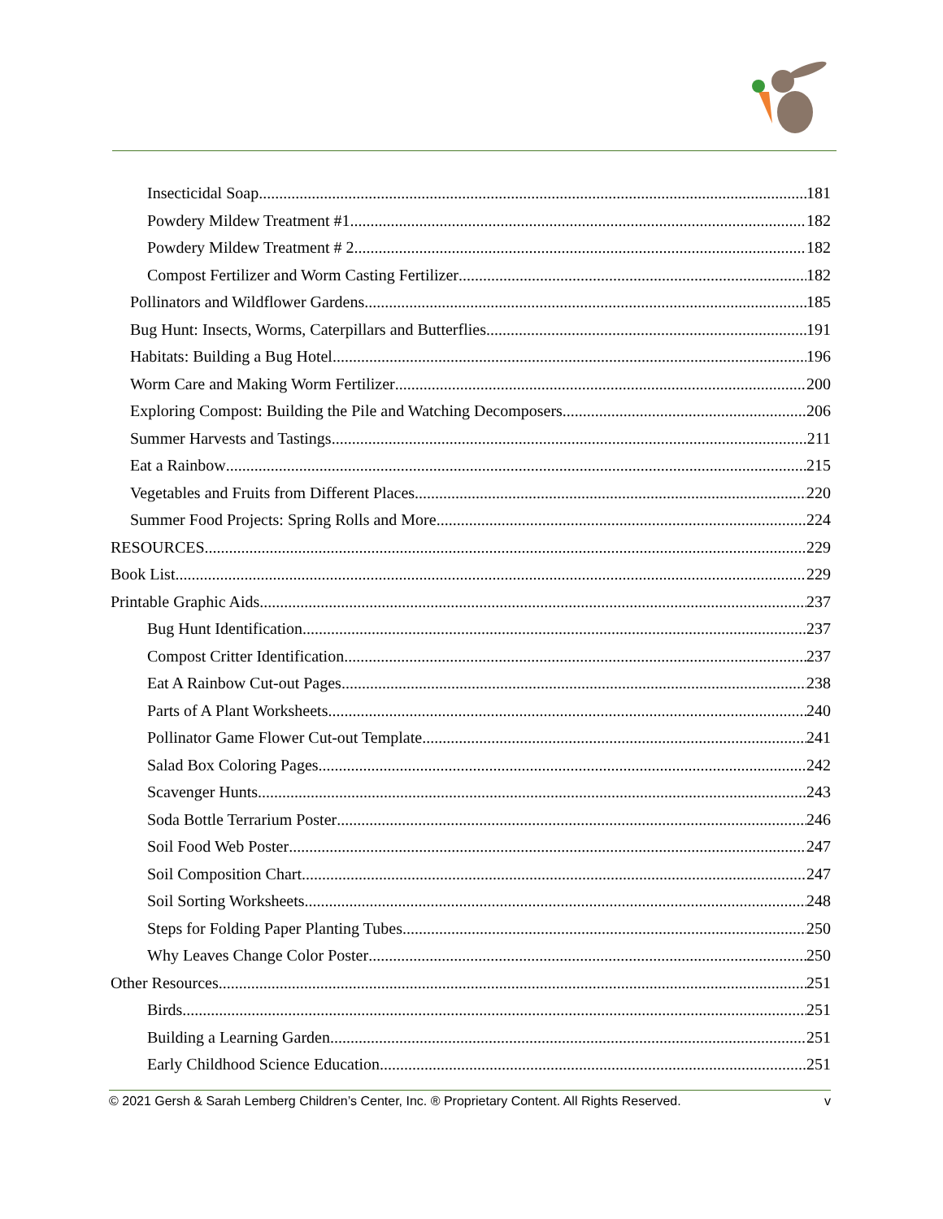Insecticidal Soap 181
Powdery Mildew Treatment #1 182
Powdery Mildew Treatment # 2 182
Compost Fertilizer and Worm Casting Fertilizer 182
Pollinators and Wildflower Gardens 185
Bug Hunt: Insects, Worms, Caterpillars and Butterflies 191
Habitats: Building a Bug Hotel 196
Worm Care and Making Worm Fertilizer 200
Exploring Compost: Building the Pile and Watching Decomposers 206
Summer Harvests and Tastings 211
Eat a Rainbow 215
Vegetables and Fruits from Different Places 220
Summer Food Projects: Spring Rolls and More 224
RESOURCES 229
Book List 229
Printable Graphic Aids 237
Bug Hunt Identification 237
Compost Critter Identification 237
Eat A Rainbow Cut-out Pages 238
Parts of A Plant Worksheets 240
Pollinator Game Flower Cut-out Template 241
Salad Box Coloring Pages 242
Scavenger Hunts 243
Soda Bottle Terrarium Poster 246
Soil Food Web Poster 247
Soil Composition Chart 247
Soil Sorting Worksheets 248
Steps for Folding Paper Planting Tubes 250
Why Leaves Change Color Poster 250
Other Resources 251
Birds 251
Building a Learning Garden 251
Early Childhood Science Education 251
© 2021 Gersh & Sarah Lemberg Children’s Center, Inc. ® Proprietary Content. All Rights Reserved. v